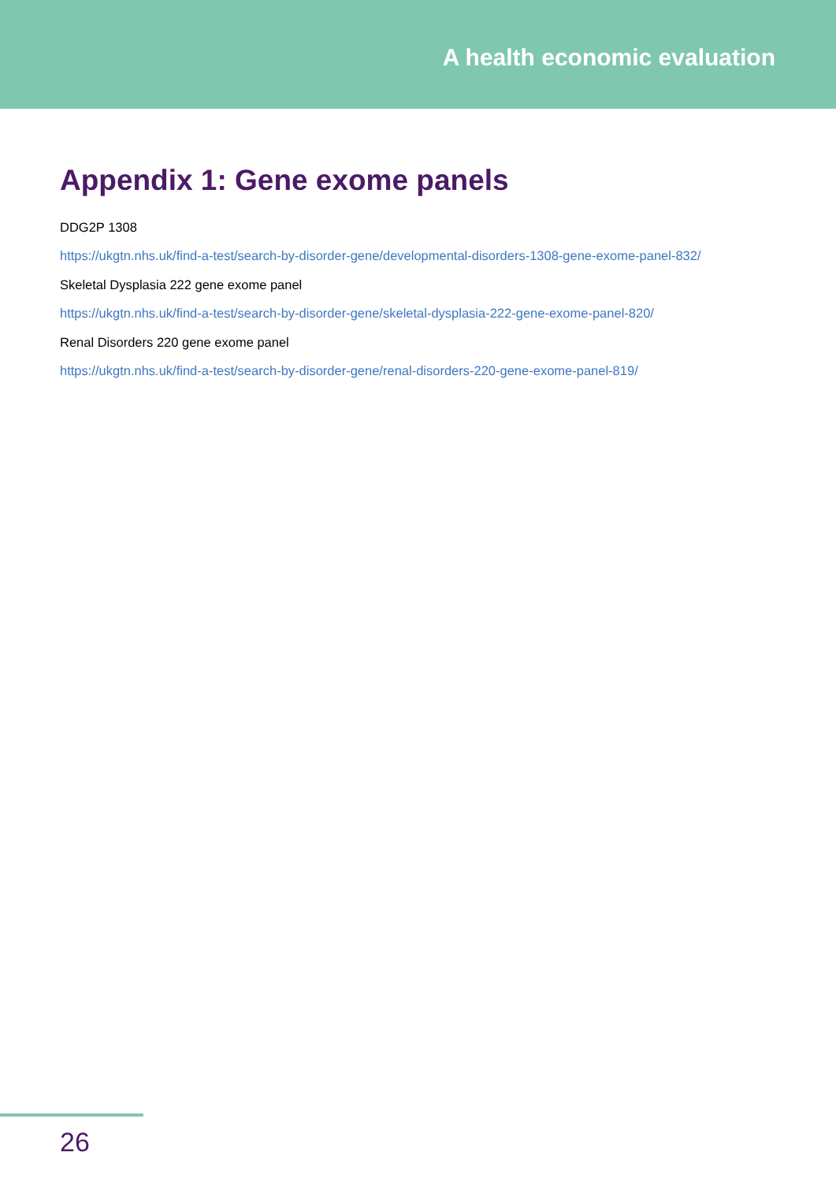A health economic evaluation
Appendix 1: Gene exome panels
DDG2P 1308
https://ukgtn.nhs.uk/find-a-test/search-by-disorder-gene/developmental-disorders-1308-gene-exome-panel-832/
Skeletal Dysplasia 222 gene exome panel
https://ukgtn.nhs.uk/find-a-test/search-by-disorder-gene/skeletal-dysplasia-222-gene-exome-panel-820/
Renal Disorders 220 gene exome panel
https://ukgtn.nhs.uk/find-a-test/search-by-disorder-gene/renal-disorders-220-gene-exome-panel-819/
26